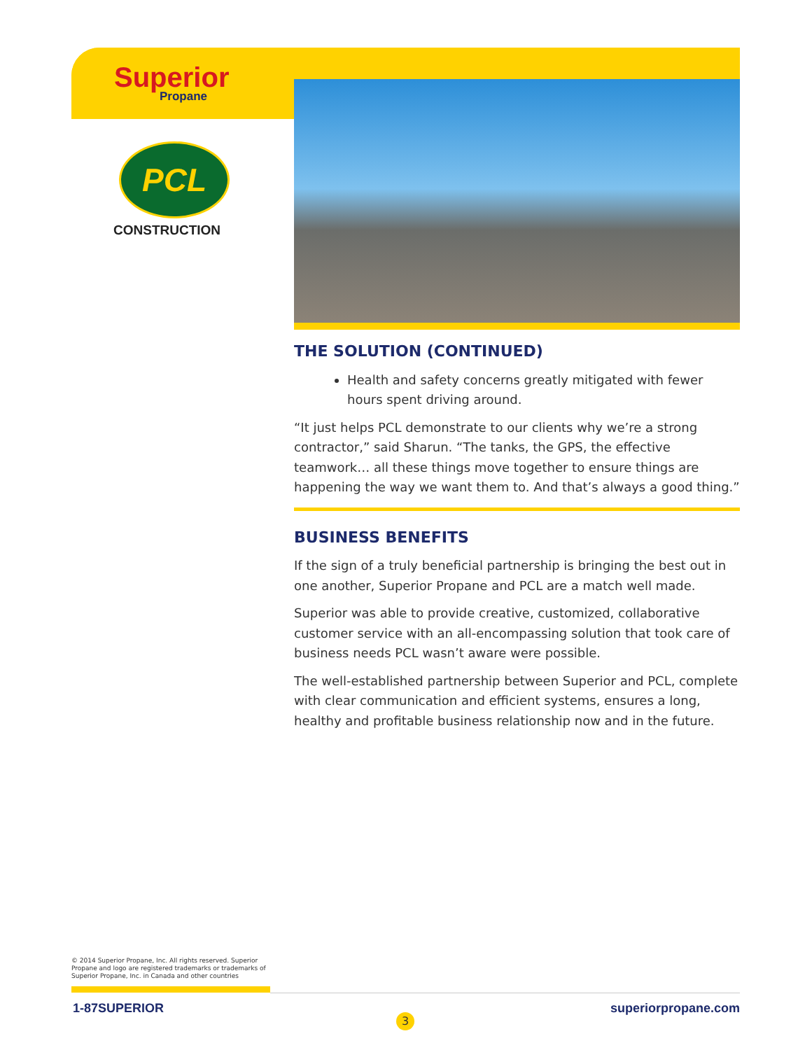Superior
Propane
PCL
CONSTRUCTION
THE SOLUTION (CONTINUED)
Health and safety concerns greatly mitigated with fewer hours spent driving around.
“It just helps PCL demonstrate to our clients why we’re a strong contractor,” said Sharun. “The tanks, the GPS, the effective teamwork… all these things move together to ensure things are happening the way we want them to. And that’s always a good thing.”
BUSINESS BENEFITS
If the sign of a truly beneficial partnership is bringing the best out in one another, Superior Propane and PCL are a match well made.
Superior was able to provide creative, customized, collaborative customer service with an all-encompassing solution that took care of business needs PCL wasn’t aware were possible.
The well-established partnership between Superior and PCL, complete with clear communication and efficient systems, ensures a long, healthy and profitable business relationship now and in the future.
© 2014 Superior Propane, Inc. All rights reserved. Superior Propane and logo are registered trademarks or trademarks of Superior Propane, Inc. in Canada and other countries
1-87SUPERIOR
3
superiorpropane.com